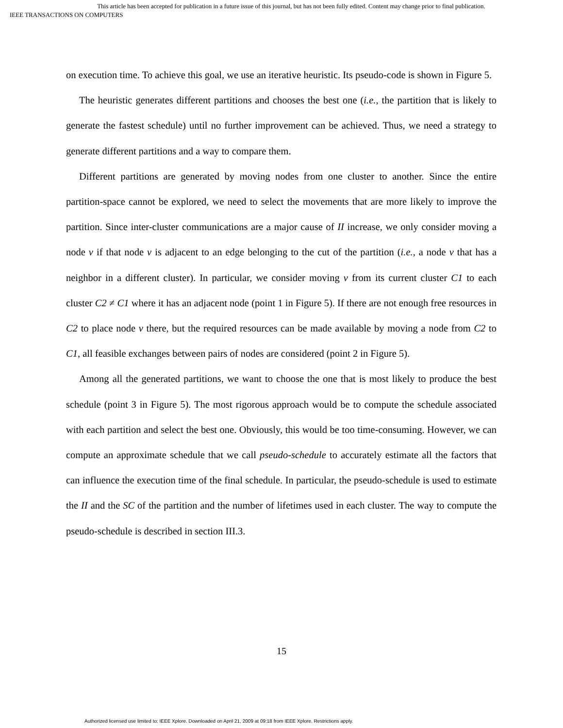This article has been accepted for publication in a future issue of this journal, but has not been fully edited. Content may change prior to final publication.
IEEE TRANSACTIONS ON COMPUTERS
on execution time. To achieve this goal, we use an iterative heuristic. Its pseudo-code is shown in Figure 5.
The heuristic generates different partitions and chooses the best one (i.e., the partition that is likely to generate the fastest schedule) until no further improvement can be achieved. Thus, we need a strategy to generate different partitions and a way to compare them.
Different partitions are generated by moving nodes from one cluster to another. Since the entire partition-space cannot be explored, we need to select the movements that are more likely to improve the partition. Since inter-cluster communications are a major cause of II increase, we only consider moving a node v if that node v is adjacent to an edge belonging to the cut of the partition (i.e., a node v that has a neighbor in a different cluster). In particular, we consider moving v from its current cluster C1 to each cluster C2 ≠ C1 where it has an adjacent node (point 1 in Figure 5). If there are not enough free resources in C2 to place node v there, but the required resources can be made available by moving a node from C2 to C1, all feasible exchanges between pairs of nodes are considered (point 2 in Figure 5).
Among all the generated partitions, we want to choose the one that is most likely to produce the best schedule (point 3 in Figure 5). The most rigorous approach would be to compute the schedule associated with each partition and select the best one. Obviously, this would be too time-consuming. However, we can compute an approximate schedule that we call pseudo-schedule to accurately estimate all the factors that can influence the execution time of the final schedule. In particular, the pseudo-schedule is used to estimate the II and the SC of the partition and the number of lifetimes used in each cluster. The way to compute the pseudo-schedule is described in section III.3.
15
Authorized licensed use limited to: IEEE Xplore. Downloaded on April 21, 2009 at 09:18 from IEEE Xplore. Restrictions apply.